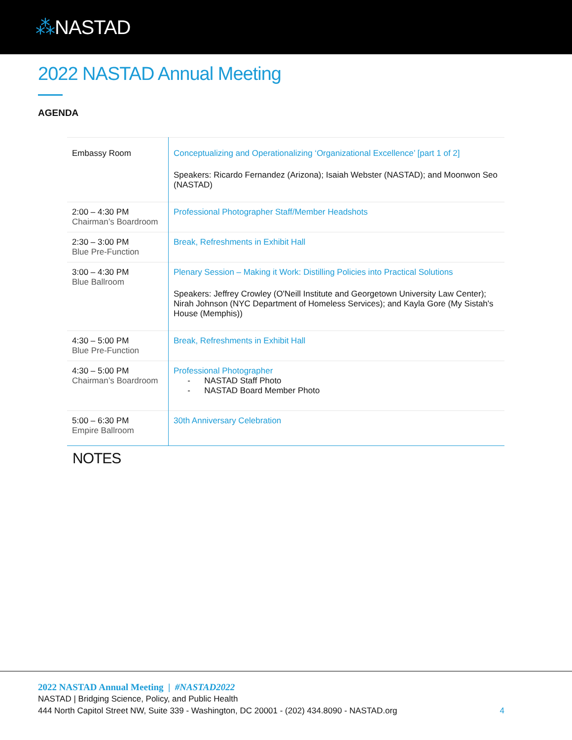⁂NASTAD
2022 NASTAD Annual Meeting
AGENDA
| Embassy Room | Conceptualizing and Operationalizing ‘Organizational Excellence’ [part 1 of 2] Speakers: Ricardo Fernandez (Arizona); Isaiah Webster (NASTAD); and Moonwon Seo (NASTAD) |
| 2:00 – 4:30 PM Chairman’s Boardroom | Professional Photographer Staff/Member Headshots |
| 2:30 – 3:00 PM Blue Pre-Function | Break, Refreshments in Exhibit Hall |
| 3:00 – 4:30 PM Blue Ballroom | Plenary Session – Making it Work: Distilling Policies into Practical Solutions Speakers: Jeffrey Crowley (O'Neill Institute and Georgetown University Law Center); Nirah Johnson (NYC Department of Homeless Services); and Kayla Gore (My Sistah's House (Memphis)) |
| 4:30 – 5:00 PM Blue Pre-Function | Break, Refreshments in Exhibit Hall |
| 4:30 – 5:00 PM Chairman’s Boardroom | Professional Photographer - NASTAD Staff Photo - NASTAD Board Member Photo |
| 5:00 – 6:30 PM Empire Ballroom | 30th Anniversary Celebration |
NOTES
2022 NASTAD Annual Meeting | #NASTAD2022
NASTAD | Bridging Science, Policy, and Public Health
444 North Capitol Street NW, Suite 339 - Washington, DC 20001 - (202) 434.8090 - NASTAD.org
4